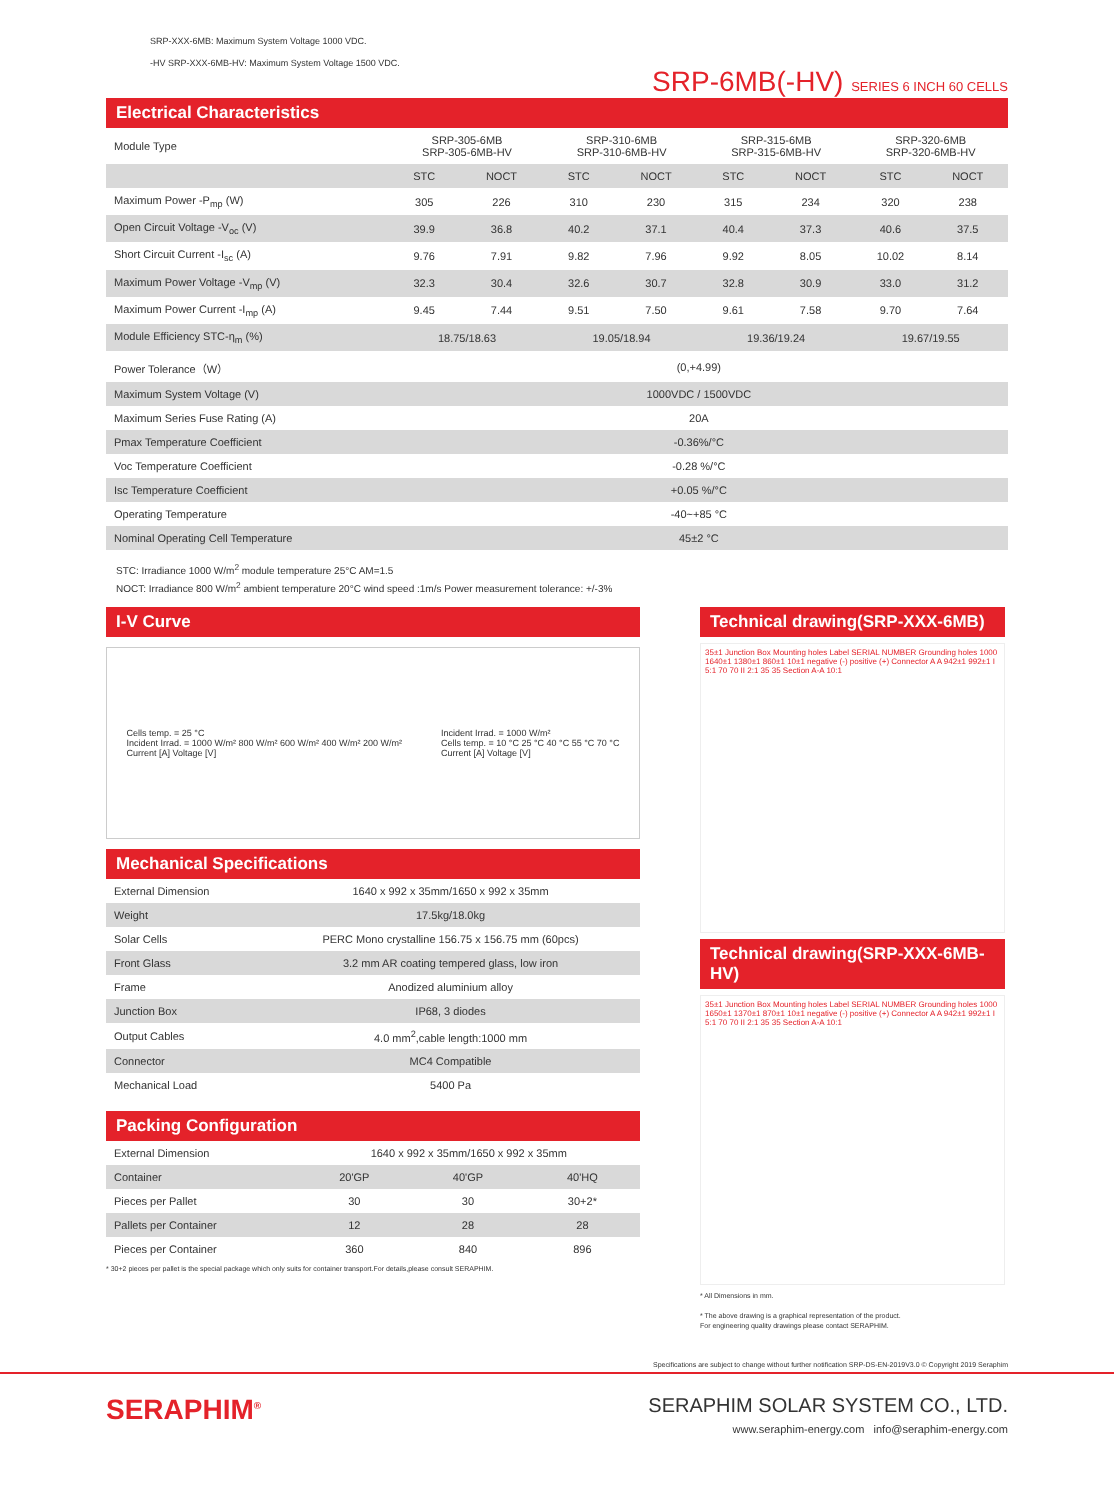SRP-XXX-6MB: Maximum System Voltage 1000 VDC.
-HV SRP-XXX-6MB-HV: Maximum System Voltage 1500 VDC.
SRP-6MB(-HV) SERIES 6 INCH 60 CELLS
Electrical Characteristics
| Module Type | SRP-305-6MB SRP-305-6MB-HV | | SRP-310-6MB SRP-310-6MB-HV | | SRP-315-6MB SRP-315-6MB-HV | | SRP-320-6MB SRP-320-6MB-HV | |
| | STC | NOCT | STC | NOCT | STC | NOCT | STC | NOCT |
| Maximum Power -P<sub>mp</sub> (W) | 305 | 226 | 310 | 230 | 315 | 234 | 320 | 238 |
| Open Circuit Voltage -V<sub>oc</sub> (V) | 39.9 | 36.8 | 40.2 | 37.1 | 40.4 | 37.3 | 40.6 | 37.5 |
| Short Circuit Current -I<sub>sc</sub> (A) | 9.76 | 7.91 | 9.82 | 7.96 | 9.92 | 8.05 | 10.02 | 8.14 |
| Maximum Power Voltage -V<sub>mp</sub> (V) | 32.3 | 30.4 | 32.6 | 30.7 | 32.8 | 30.9 | 33.0 | 31.2 |
| Maximum Power Current -I<sub>mp</sub> (A) | 9.45 | 7.44 | 9.51 | 7.50 | 9.61 | 7.58 | 9.70 | 7.64 |
| Module Efficiency STC-η<sub>m</sub> (%) | 18.75/18.63 | | 19.05/18.94 | | 19.36/19.24 | | 19.67/19.55 | |
| Power Tolerance（W） | (0,+4.99) | | | | | | | |
| Maximum System Voltage (V) | 1000VDC / 1500VDC | | | | | | | |
| Maximum Series Fuse Rating (A) | 20A | | | | | | | |
| Pmax Temperature Coefficient | -0.36%/°C | | | | | | | |
| Voc Temperature Coefficient | -0.28 %/°C | | | | | | | |
| Isc Temperature Coefficient | +0.05 %/°C | | | | | | | |
| Operating Temperature | -40~+85 °C | | | | | | | |
| Nominal Operating Cell Temperature | 45±2 °C | | | | | | | |
STC: Irradiance 1000 W/m<sup>2</sup> module temperature 25°C AM=1.5
NOCT: Irradiance 800 W/m<sup>2</sup> ambient temperature 20°C wind speed :1m/s Power measurement tolerance: +/-3%
I-V Curve
Cells temp. = 25 °C
Incident Irrad. = 1000 W/m² 800 W/m² 600 W/m² 400 W/m² 200 W/m²
Current [A] Voltage [V]
Incident Irrad. = 1000 W/m²
Cells temp. = 10 °C 25 °C 40 °C 55 °C 70 °C
Current [A] Voltage [V]
Mechanical Specifications
| External Dimension | 1640 x 992 x 35mm/1650 x 992 x 35mm |
| Weight | 17.5kg/18.0kg |
| Solar Cells | PERC Mono crystalline 156.75 x 156.75 mm (60pcs) |
| Front Glass | 3.2 mm AR coating tempered glass, low iron |
| Frame | Anodized aluminium alloy |
| Junction Box | IP68, 3 diodes |
| Output Cables | 4.0 mm<sup>2</sup>,cable length:1000 mm |
| Connector | MC4 Compatible |
| Mechanical Load | 5400 Pa |
Packing Configuration
| External Dimension | 1640 x 992 x 35mm/1650 x 992 x 35mm | | |
| Container | 20'GP | 40'GP | 40'HQ |
| Pieces per Pallet | 30 | 30 | 30+2* |
| Pallets per Container | 12 | 28 | 28 |
| Pieces per Container | 360 | 840 | 896 |
* 30+2 pieces per pallet is the special package which only suits for container transport.For details,please consult SERAPHIM.
Technical drawing(SRP-XXX-6MB)
35±1 Junction Box Mounting holes Label SERIAL NUMBER Grounding holes 1000 1640±1 1380±1 860±1 10±1 negative (-) positive (+) Connector A A 942±1 992±1 I 5:1 70 70 II 2:1 35 35 Section A-A 10:1
Technical drawing(SRP-XXX-6MB-HV)
35±1 Junction Box Mounting holes Label SERIAL NUMBER Grounding holes 1000 1650±1 1370±1 870±1 10±1 negative (-) positive (+) Connector A A 942±1 992±1 I 5:1 70 70 II 2:1 35 35 Section A-A 10:1
* All Dimensions in mm.
* The above drawing is a graphical representation of the product.
For engineering quality drawings please contact SERAPHIM.
Specifications are subject to change without further notification SRP-DS-EN-2019V3.0 © Copyright 2019 Seraphim
SERAPHIM<sup>®</sup>
SERAPHIM SOLAR SYSTEM CO., LTD.
www.seraphim-energy.com info@seraphim-energy.com